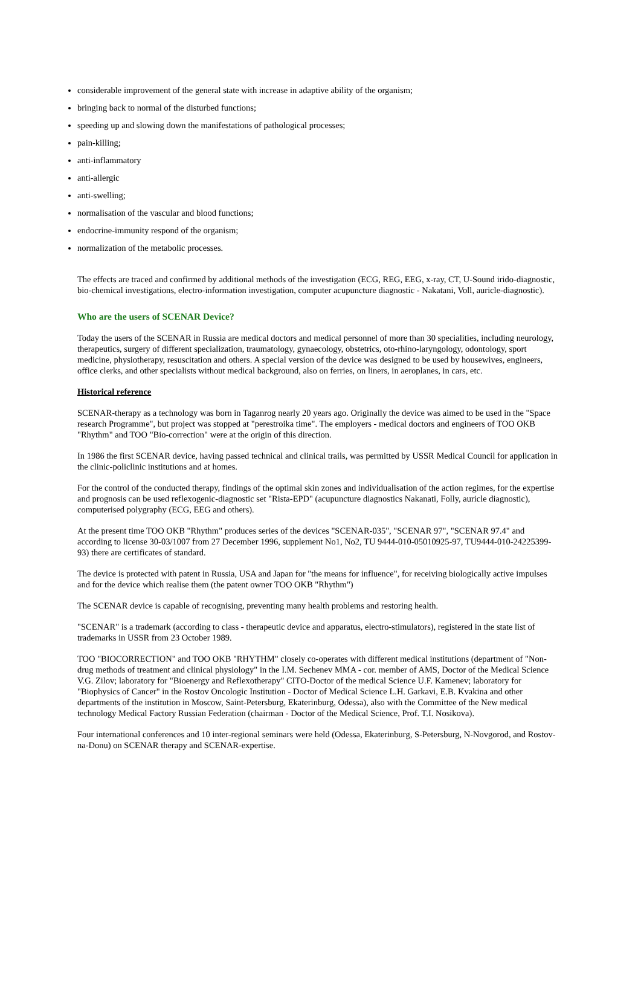considerable improvement of the general state with increase in adaptive ability of the organism;
bringing back to normal of the disturbed functions;
speeding up and slowing down the manifestations of pathological processes;
pain-killing;
anti-inflammatory
anti-allergic
anti-swelling;
normalisation of the vascular and blood functions;
endocrine-immunity respond of the organism;
normalization of the metabolic processes.
The effects are traced and confirmed by additional methods of the investigation (ECG, REG, EEG, x-ray, CT, U-Sound irido-diagnostic, bio-chemical investigations, electro-information investigation, computer acupuncture diagnostic - Nakatani, Voll, auricle-diagnostic).
Who are the users of SCENAR Device?
Today the users of the SCENAR in Russia are medical doctors and medical personnel of more than 30 specialities, including neurology, therapeutics, surgery of different specialization, traumatology, gynaecology, obstetrics, oto-rhino-laryngology, odontology, sport medicine, physiotherapy, resuscitation and others. A special version of the device was designed to be used by housewives, engineers, office clerks, and other specialists without medical background, also on ferries, on liners, in aeroplanes, in cars, etc.
Historical reference
SCENAR-therapy as a technology was born in Taganrog nearly 20 years ago. Originally the device was aimed to be used in the "Space research Programme", but project was stopped at "perestroika time". The employers - medical doctors and engineers of TOO OKB "Rhythm" and TOO "Bio-correction" were at the origin of this direction.
In 1986 the first SCENAR device, having passed technical and clinical trails, was permitted by USSR Medical Council for application in the clinic-policlinic institutions and at homes.
For the control of the conducted therapy, findings of the optimal skin zones and individualisation of the action regimes, for the expertise and prognosis can be used reflexogenic-diagnostic set "Rista-EPD" (acupuncture diagnostics Nakanati, Folly, auricle diagnostic), computerised polygraphy (ECG, EEG and others).
At the present time TOO OKB "Rhythm" produces series of the devices "SCENAR-035", "SCENAR 97", "SCENAR 97.4" and according to license 30-03/1007 from 27 December 1996, supplement No1, No2, TU 9444-010-05010925-97, TU9444-010-24225399-93) there are certificates of standard.
The device is protected with patent in Russia, USA and Japan for "the means for influence", for receiving biologically active impulses and for the device which realise them (the patent owner TOO OKB "Rhythm")
The SCENAR device is capable of recognising, preventing many health problems and restoring health.
"SCENAR" is a trademark (according to class - therapeutic device and apparatus, electro-stimulators), registered in the state list of trademarks in USSR from 23 October 1989.
TOO "BIOCORRECTION" and TOO OKB "RHYTHM" closely co-operates with different medical institutions (department of "Non-drug methods of treatment and clinical physiology" in the I.M. Sechenev MMA - cor. member of AMS, Doctor of the Medical Science V.G. Zilov; laboratory for "Bioenergy and Reflexotherapy" CITO-Doctor of the medical Science U.F. Kamenev; laboratory for "Biophysics of Cancer" in the Rostov Oncologic Institution - Doctor of Medical Science L.H. Garkavi, E.B. Kvakina and other departments of the institution in Moscow, Saint-Petersburg, Ekaterinburg, Odessa), also with the Committee of the New medical technology Medical Factory Russian Federation (chairman - Doctor of the Medical Science, Prof. T.I. Nosikova).
Four international conferences and 10 inter-regional seminars were held (Odessa, Ekaterinburg, S-Petersburg, N-Novgorod, and Rostov-na-Donu) on SCENAR therapy and SCENAR-expertise.